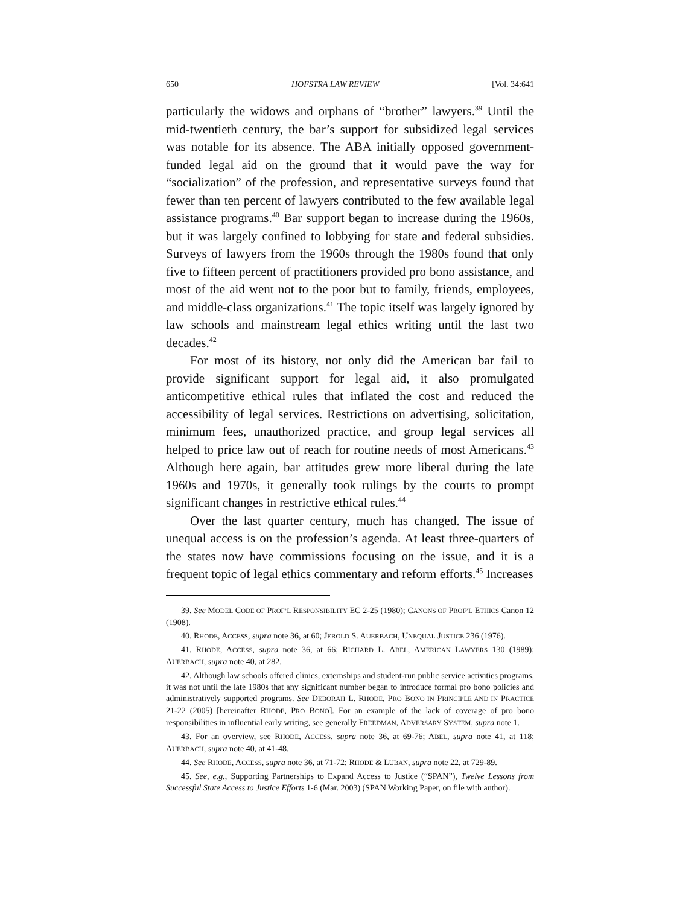650 HOFSTRA LAW REVIEW [Vol. 34:641
particularly the widows and orphans of “brother” lawyers.<sup>39</sup> Until the mid-twentieth century, the bar’s support for subsidized legal services was notable for its absence. The ABA initially opposed government-funded legal aid on the ground that it would pave the way for “socialization” of the profession, and representative surveys found that fewer than ten percent of lawyers contributed to the few available legal assistance programs.<sup>40</sup> Bar support began to increase during the 1960s, but it was largely confined to lobbying for state and federal subsidies. Surveys of lawyers from the 1960s through the 1980s found that only five to fifteen percent of practitioners provided pro bono assistance, and most of the aid went not to the poor but to family, friends, employees, and middle-class organizations.<sup>41</sup> The topic itself was largely ignored by law schools and mainstream legal ethics writing until the last two decades.<sup>42</sup>
For most of its history, not only did the American bar fail to provide significant support for legal aid, it also promulgated anticompetitive ethical rules that inflated the cost and reduced the accessibility of legal services. Restrictions on advertising, solicitation, minimum fees, unauthorized practice, and group legal services all helped to price law out of reach for routine needs of most Americans.<sup>43</sup> Although here again, bar attitudes grew more liberal during the late 1960s and 1970s, it generally took rulings by the courts to prompt significant changes in restrictive ethical rules.<sup>44</sup>
Over the last quarter century, much has changed. The issue of unequal access is on the profession’s agenda. At least three-quarters of the states now have commissions focusing on the issue, and it is a frequent topic of legal ethics commentary and reform efforts.<sup>45</sup> Increases
39. See MODEL CODE OF PROF’L RESPONSIBILITY EC 2-25 (1980); CANONS OF PROF’L ETHICS Canon 12 (1908).
40. RHODE, ACCESS, supra note 36, at 60; JEROLD S. AUERBACH, UNEQUAL JUSTICE 236 (1976).
41. RHODE, ACCESS, supra note 36, at 66; RICHARD L. ABEL, AMERICAN LAWYERS 130 (1989); AUERBACH, supra note 40, at 282.
42. Although law schools offered clinics, externships and student-run public service activities programs, it was not until the late 1980s that any significant number began to introduce formal pro bono policies and administratively supported programs. See DEBORAH L. RHODE, PRO BONO IN PRINCIPLE AND IN PRACTICE 21-22 (2005) [hereinafter RHODE, PRO BONO]. For an example of the lack of coverage of pro bono responsibilities in influential early writing, see generally FREEDMAN, ADVERSARY SYSTEM, supra note 1.
43. For an overview, see RHODE, ACCESS, supra note 36, at 69-76; ABEL, supra note 41, at 118; AUERBACH, supra note 40, at 41-48.
44. See RHODE, ACCESS, supra note 36, at 71-72; RHODE & LUBAN, supra note 22, at 729-89.
45. See, e.g., Supporting Partnerships to Expand Access to Justice (“SPAN”), Twelve Lessons from Successful State Access to Justice Efforts 1-6 (Mar. 2003) (SPAN Working Paper, on file with author).